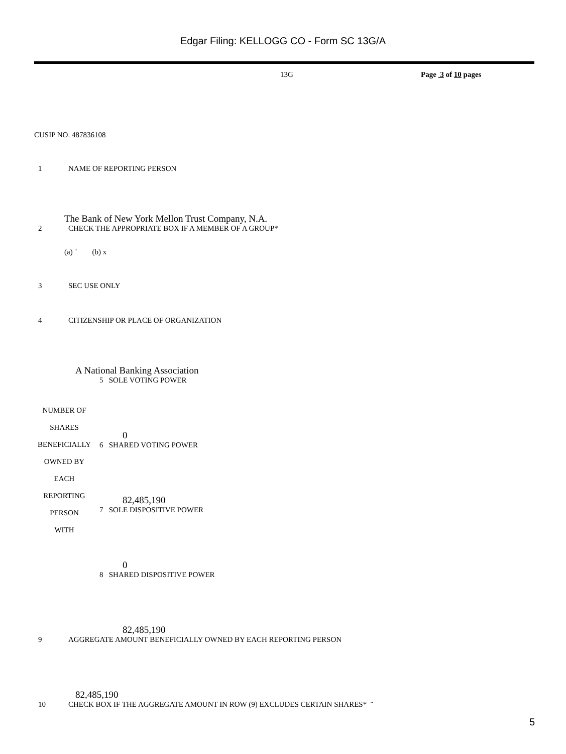Edgar Filing: KELLOGG CO - Form SC 13G/A
13G Page 3 of 10 pages
CUSIP NO. 487836108
1 NAME OF REPORTING PERSON
The Bank of New York Mellon Trust Company, N.A.
2 CHECK THE APPROPRIATE BOX IF A MEMBER OF A GROUP*
(a) ¨ (b) x
3 SEC USE ONLY
4 CITIZENSHIP OR PLACE OF ORGANIZATION
A National Banking Association
| NUMBER OF SHARES BENEFICIALLY OWNED BY EACH REPORTING PERSON WITH | 5 SOLE VOTING POWER 0 6 SHARED VOTING POWER 82,485,190 7 SOLE DISPOSITIVE POWER 0 8 SHARED DISPOSITIVE POWER 82,485,190 |
9 AGGREGATE AMOUNT BENEFICIALLY OWNED BY EACH REPORTING PERSON
82,485,190
10 CHECK BOX IF THE AGGREGATE AMOUNT IN ROW (9) EXCLUDES CERTAIN SHARES* ¨
5